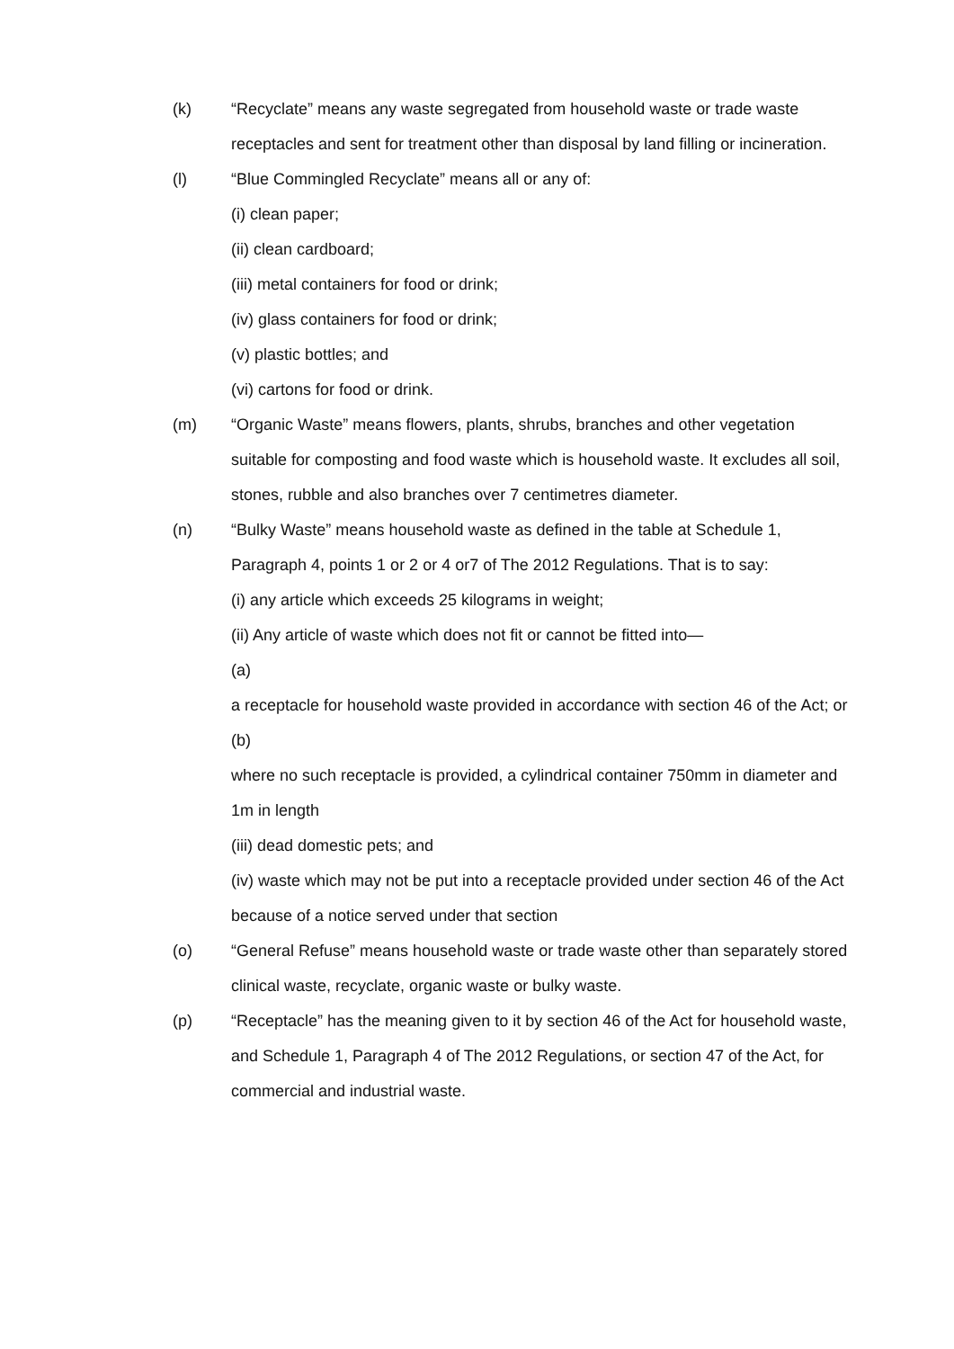(k) “Recyclate” means any waste segregated from household waste or trade waste receptacles and sent for treatment other than disposal by land filling or incineration.
(l) “Blue Commingled Recyclate” means all or any of:
(i) clean paper;
(ii) clean cardboard;
(iii) metal containers for food or drink;
(iv) glass containers for food or drink;
(v) plastic bottles; and
(vi) cartons for food or drink.
(m) “Organic Waste” means flowers, plants, shrubs, branches and other vegetation suitable for composting and food waste which is household waste. It excludes all soil, stones, rubble and also branches over 7 centimetres diameter.
(n) “Bulky Waste” means household waste as defined in the table at Schedule 1, Paragraph 4, points 1 or 2 or 4 or7 of The 2012 Regulations. That is to say:
(i) any article which exceeds 25 kilograms in weight;
(ii) Any article of waste which does not fit or cannot be fitted into—
(a)
a receptacle for household waste provided in accordance with section 46 of the Act; or
(b)
where no such receptacle is provided, a cylindrical container 750mm in diameter and 1m in length
(iii) dead domestic pets; and
(iv) waste which may not be put into a receptacle provided under section 46 of the Act because of a notice served under that section
(o) “General Refuse” means household waste or trade waste other than separately stored clinical waste, recyclate, organic waste or bulky waste.
(p) “Receptacle” has the meaning given to it by section 46 of the Act for household waste, and Schedule 1, Paragraph 4 of The 2012 Regulations, or section 47 of the Act, for commercial and industrial waste.